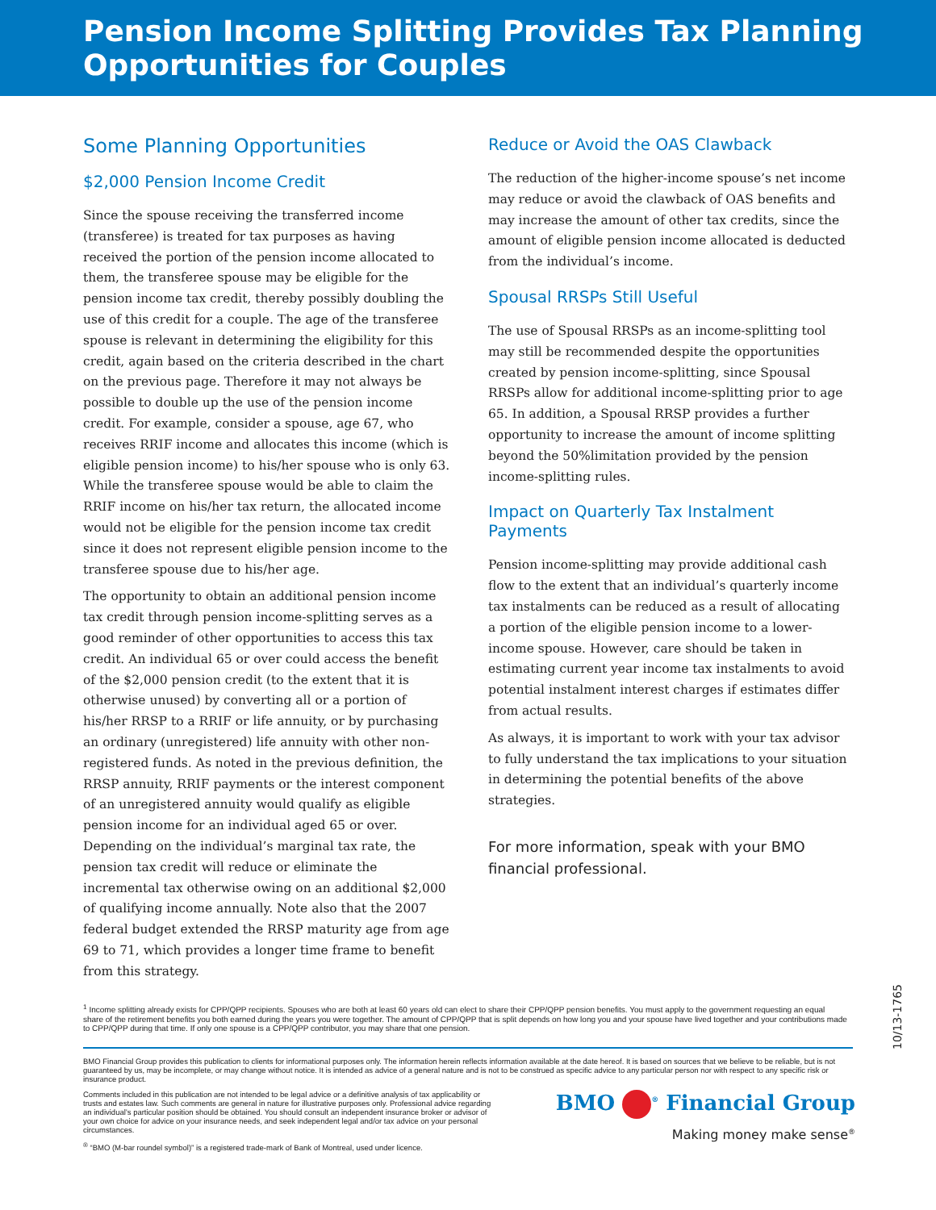Pension Income Splitting Provides Tax Planning Opportunities for Couples
Some Planning Opportunities
$2,000 Pension Income Credit
Since the spouse receiving the transferred income (transferee) is treated for tax purposes as having received the portion of the pension income allocated to them, the transferee spouse may be eligible for the pension income tax credit, thereby possibly doubling the use of this credit for a couple. The age of the transferee spouse is relevant in determining the eligibility for this credit, again based on the criteria described in the chart on the previous page. Therefore it may not always be possible to double up the use of the pension income credit. For example, consider a spouse, age 67, who receives RRIF income and allocates this income (which is eligible pension income) to his/her spouse who is only 63. While the transferee spouse would be able to claim the RRIF income on his/her tax return, the allocated income would not be eligible for the pension income tax credit since it does not represent eligible pension income to the transferee spouse due to his/her age.
The opportunity to obtain an additional pension income tax credit through pension income-splitting serves as a good reminder of other opportunities to access this tax credit. An individual 65 or over could access the benefit of the $2,000 pension credit (to the extent that it is otherwise unused) by converting all or a portion of his/her RRSP to a RRIF or life annuity, or by purchasing an ordinary (unregistered) life annuity with other non-registered funds. As noted in the previous definition, the RRSP annuity, RRIF payments or the interest component of an unregistered annuity would qualify as eligible pension income for an individual aged 65 or over. Depending on the individual’s marginal tax rate, the pension tax credit will reduce or eliminate the incremental tax otherwise owing on an additional $2,000 of qualifying income annually. Note also that the 2007 federal budget extended the RRSP maturity age from age 69 to 71, which provides a longer time frame to benefit from this strategy.
Reduce or Avoid the OAS Clawback
The reduction of the higher-income spouse’s net income may reduce or avoid the clawback of OAS benefits and may increase the amount of other tax credits, since the amount of eligible pension income allocated is deducted from the individual’s income.
Spousal RRSPs Still Useful
The use of Spousal RRSPs as an income-splitting tool may still be recommended despite the opportunities created by pension income-splitting, since Spousal RRSPs allow for additional income-splitting prior to age 65. In addition, a Spousal RRSP provides a further opportunity to increase the amount of income splitting beyond the 50%limitation provided by the pension income-splitting rules.
Impact on Quarterly Tax Instalment Payments
Pension income-splitting may provide additional cash flow to the extent that an individual’s quarterly income tax instalments can be reduced as a result of allocating a portion of the eligible pension income to a lower-income spouse. However, care should be taken in estimating current year income tax instalments to avoid potential instalment interest charges if estimates differ from actual results.
As always, it is important to work with your tax advisor to fully understand the tax implications to your situation in determining the potential benefits of the above strategies.
For more information, speak with your BMO financial professional.
<sup>1</sup> Income splitting already exists for CPP/QPP recipients. Spouses who are both at least 60 years old can elect to share their CPP/QPP pension benefits. You must apply to the government requesting an equal share of the retirement benefits you both earned during the years you were together. The amount of CPP/QPP that is split depends on how long you and your spouse have lived together and your contributions made to CPP/QPP during that time. If only one spouse is a CPP/QPP contributor, you may share that one pension.
BMO Financial Group provides this publication to clients for informational purposes only. The information herein reflects information available at the date hereof. It is based on sources that we believe to be reliable, but is not guaranteed by us, may be incomplete, or may change without notice. It is intended as advice of a general nature and is not to be construed as specific advice to any particular person nor with respect to any specific risk or insurance product.
Comments included in this publication are not intended to be legal advice or a definitive analysis of tax applicability or trusts and estates law. Such comments are general in nature for illustrative purposes only. Professional advice regarding an individual’s particular position should be obtained. You should consult an independent insurance broker or advisor of your own choice for advice on your insurance needs, and seek independent legal and/or tax advice on your personal circumstances.
<sup>®</sup> “BMO (M-bar roundel symbol)” is a registered trade-mark of Bank of Montreal, used under licence.
BMO <sup>®</sup> Financial Group
Making money make sense<sup>®</sup>
10/13-1765